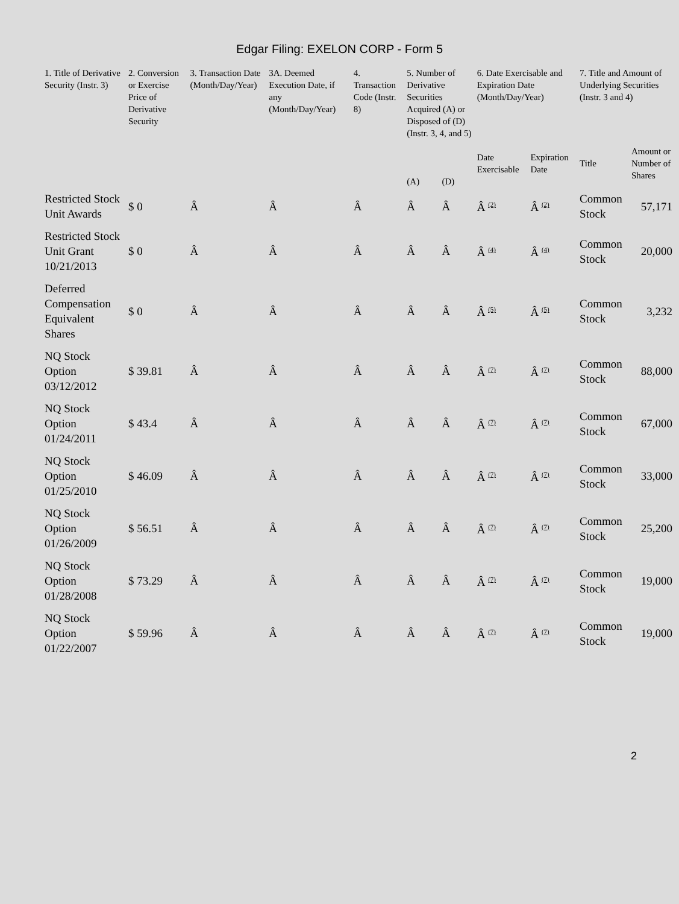Edgar Filing: EXELON CORP - Form 5
| 1. Title of Derivative Security (Instr. 3) | 2. Conversion or Exercise Price of Derivative Security | 3. Transaction Date (Month/Day/Year) | 3A. Deemed Execution Date, if any (Month/Day/Year) | 4. Transaction Code (Instr. 8) | 5. Number of Derivative Securities Acquired (A) or Disposed of (D) (Instr. 3, 4, and 5) | | 6. Date Exercisable and Expiration Date (Month/Day/Year) | | 7. Title and Amount of Underlying Securities (Instr. 3 and 4) | |
| --- | --- | --- | --- | --- | --- | --- | --- | --- | --- | --- |
| | | | | | (A) | (D) | Date Exercisable | Expiration Date | Title | Amount or Number of Shares |
| Restricted Stock Unit Awards | $ 0 | Â | Â | Â | Â | Â | Â <sup>(2)</sup> | Â <sup>(2)</sup> | Common Stock | 57,171 |
| Restricted Stock Unit Grant 10/21/2013 | $ 0 | Â | Â | Â | Â | Â | Â <sup>(4)</sup> | Â <sup>(4)</sup> | Common Stock | 20,000 |
| Deferred Compensation Equivalent Shares | $ 0 | Â | Â | Â | Â | Â | Â <sup>(5)</sup> | Â <sup>(5)</sup> | Common Stock | 3,232 |
| NQ Stock Option 03/12/2012 | $ 39.81 | Â | Â | Â | Â | Â | Â <sup>(7)</sup> | Â <sup>(7)</sup> | Common Stock | 88,000 |
| NQ Stock Option 01/24/2011 | $ 43.4 | Â | Â | Â | Â | Â | Â <sup>(7)</sup> | Â <sup>(7)</sup> | Common Stock | 67,000 |
| NQ Stock Option 01/25/2010 | $ 46.09 | Â | Â | Â | Â | Â | Â <sup>(7)</sup> | Â <sup>(7)</sup> | Common Stock | 33,000 |
| NQ Stock Option 01/26/2009 | $ 56.51 | Â | Â | Â | Â | Â | Â <sup>(7)</sup> | Â <sup>(7)</sup> | Common Stock | 25,200 |
| NQ Stock Option 01/28/2008 | $ 73.29 | Â | Â | Â | Â | Â | Â <sup>(7)</sup> | Â <sup>(7)</sup> | Common Stock | 19,000 |
| NQ Stock Option 01/22/2007 | $ 59.96 | Â | Â | Â | Â | Â | Â <sup>(7)</sup> | Â <sup>(7)</sup> | Common Stock | 19,000 |
2